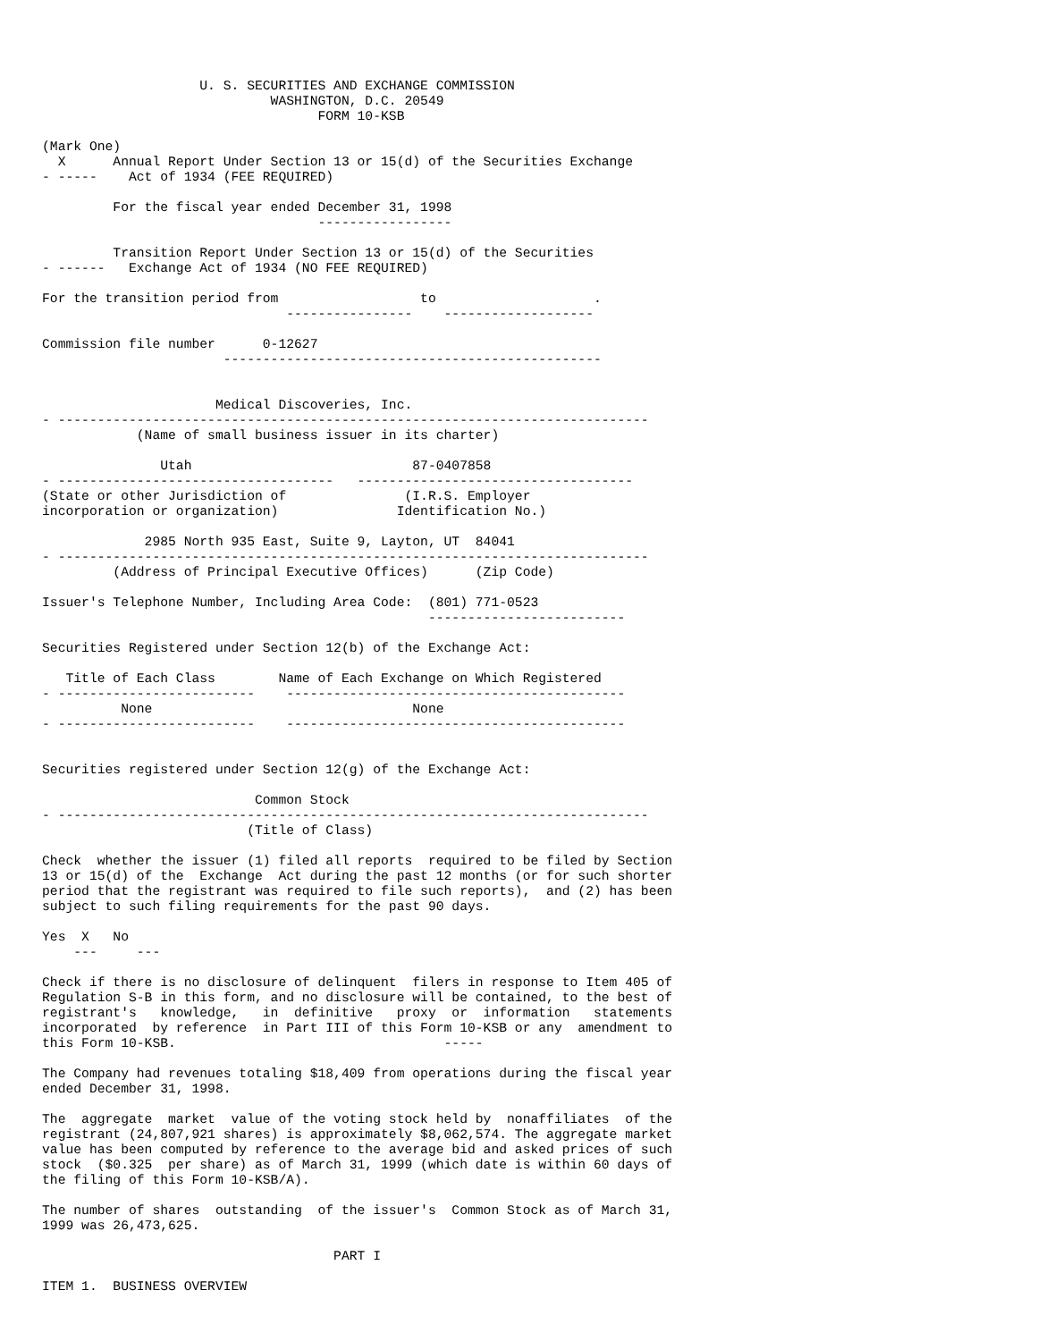U. S. SECURITIES AND EXCHANGE COMMISSION
                             WASHINGTON, D.C. 20549
                                   FORM 10-KSB

(Mark One)
  X      Annual Report Under Section 13 or 15(d) of the Securities Exchange
- -----    Act of 1934 (FEE REQUIRED)

         For the fiscal year ended December 31, 1998
                                   -----------------

         Transition Report Under Section 13 or 15(d) of the Securities
- ------   Exchange Act of 1934 (NO FEE REQUIRED)

For the transition period from                  to                    .
                               ----------------    -------------------

Commission file number      0-12627
                       ------------------------------------------------


                      Medical Discoveries, Inc.
- ---------------------------------------------------------------------------
            (Name of small business issuer in its charter)

               Utah                            87-0407858
- -----------------------------------   -----------------------------------
(State or other Jurisdiction of               (I.R.S. Employer
incorporation or organization)               Identification No.)

             2985 North 935 East, Suite 9, Layton, UT  84041
- ---------------------------------------------------------------------------
         (Address of Principal Executive Offices)      (Zip Code)

Issuer's Telephone Number, Including Area Code:  (801) 771-0523
                                                 -------------------------

Securities Registered under Section 12(b) of the Exchange Act:

   Title of Each Class        Name of Each Exchange on Which Registered
- -------------------------    -------------------------------------------
          None                                 None
- -------------------------    -------------------------------------------


Securities registered under Section 12(g) of the Exchange Act:

                           Common Stock
- ---------------------------------------------------------------------------
                          (Title of Class)

Check  whether the issuer (1) filed all reports  required to be filed by Section
13 or 15(d) of the  Exchange  Act during the past 12 months (or for such shorter
period that the registrant was required to file such reports),  and (2) has been
subject to such filing requirements for the past 90 days.

Yes  X   No
    ---     ---

Check if there is no disclosure of delinquent  filers in response to Item 405 of
Regulation S-B in this form, and no disclosure will be contained, to the best of
registrant's   knowledge,   in  definitive   proxy  or  information   statements
incorporated  by reference  in Part III of this Form 10-KSB or any  amendment to
this Form 10-KSB.                                  -----

The Company had revenues totaling $18,409 from operations during the fiscal year
ended December 31, 1998.

The  aggregate  market  value of the voting stock held by  nonaffiliates  of the
registrant (24,807,921 shares) is approximately $8,062,574. The aggregate market
value has been computed by reference to the average bid and asked prices of such
stock  ($0.325  per share) as of March 31, 1999 (which date is within 60 days of
the filing of this Form 10-KSB/A).

The number of shares  outstanding  of the issuer's  Common Stock as of March 31,
1999 was 26,473,625.

                                     PART I

ITEM 1.  BUSINESS OVERVIEW